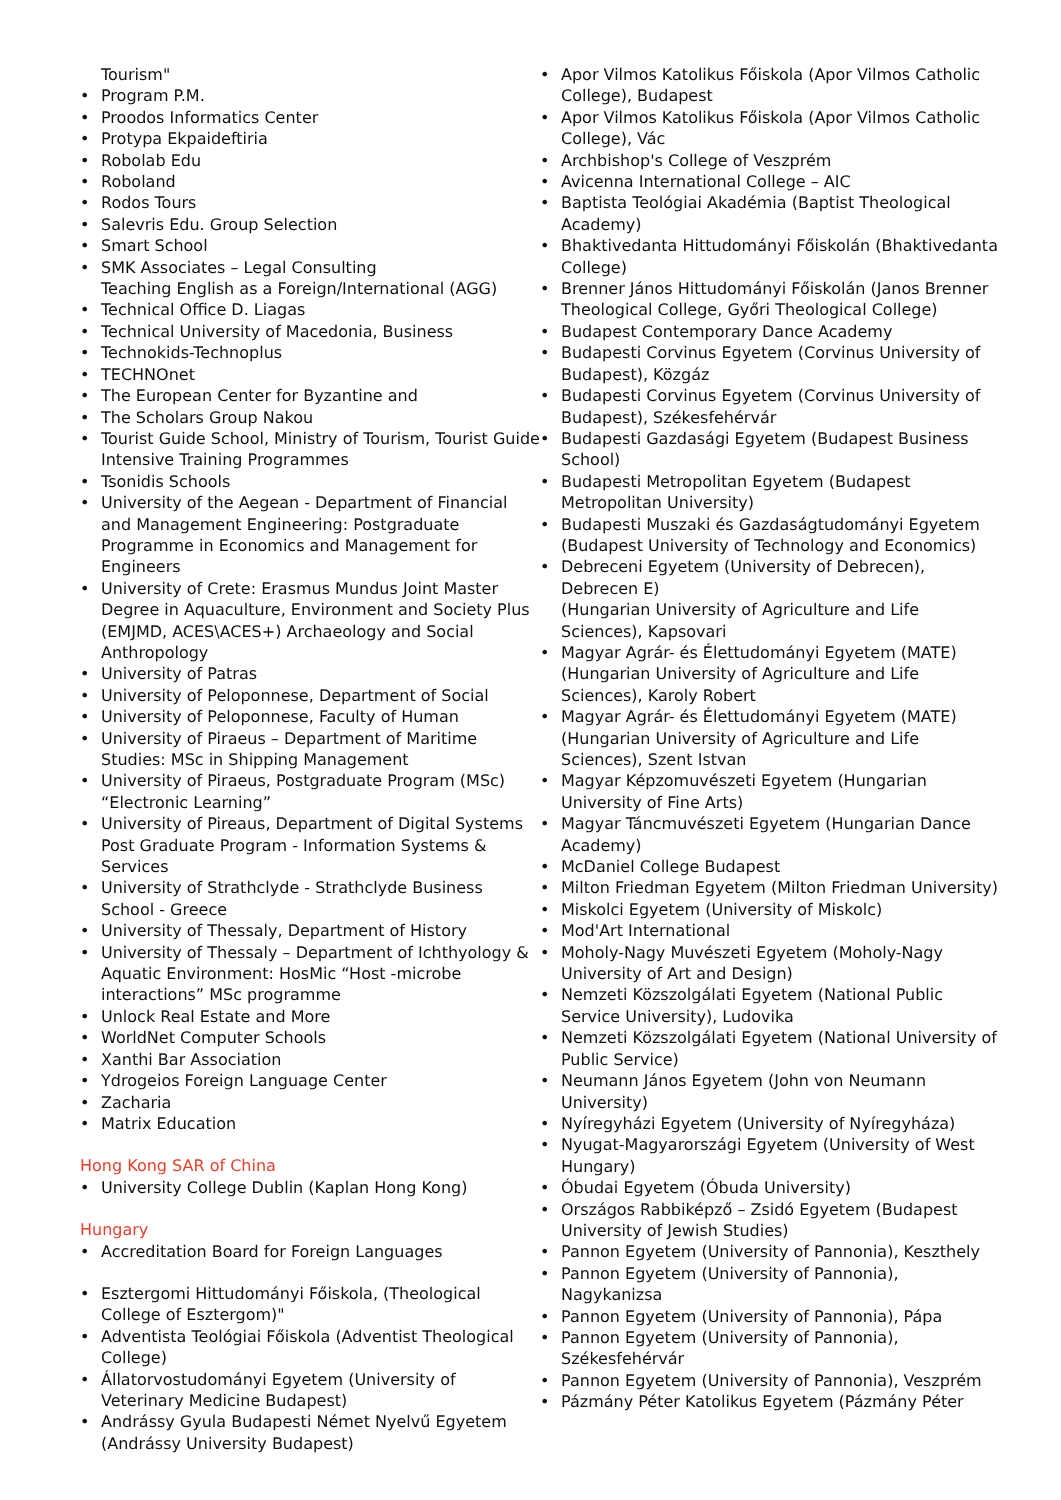Tourism"
Program P.M.
Proodos Informatics Center
Protypa Ekpaideftiria
Robolab Edu
Roboland
Rodos Tours
Salevris Edu. Group Selection
Smart School
SMK Associates – Legal Consulting
Teaching English as a Foreign/International (AGG)
Technical Office D. Liagas
Technical University of Macedonia, Business
Technokids-Technoplus
TECHNOnet
The European Center for Byzantine and
The Scholars Group Nakou
Tourist Guide School, Ministry of Tourism, Tourist Guide Intensive Training Programmes
Tsonidis Schools
University of the Aegean - Department of Financial and Management Engineering: Postgraduate Programme in Economics and Management for Engineers
University of Crete: Erasmus Mundus Joint Master Degree in Aquaculture, Environment and Society Plus (EMJMD, ACES\ACES+) Archaeology and Social Anthropology
University of Patras
University of Peloponnese, Department of Social
University of Peloponnese, Faculty of Human
University of Piraeus – Department of Maritime Studies: MSc in Shipping Management
University of Piraeus, Postgraduate Program (MSc) “Electronic Learning”
University of Pireaus, Department of Digital Systems Post Graduate Program - Information Systems & Services
University of Strathclyde - Strathclyde Business School - Greece
University of Thessaly, Department of History
University of Thessaly – Department of Ichthyology & Aquatic Environment: HosMic “Host -microbe interactions” MSc programme
Unlock Real Estate and More
WorldNet Computer Schools
Xanthi Bar Association
Ydrogeios Foreign Language Center
Zacharia
Matrix Education
Hong Kong SAR of China
University College Dublin (Kaplan Hong Kong)
Hungary
Accreditation Board for Foreign Languages
Esztergomi Hittudományi Főiskola, (Theological College of Esztergom)"
Adventista Teológiai Főiskola (Adventist Theological College)
Állatorvostudományi Egyetem (University of Veterinary Medicine Budapest)
Andrássy Gyula Budapesti Német Nyelvű Egyetem (Andrássy University Budapest)
Apor Vilmos Katolikus Főiskola (Apor Vilmos Catholic College), Budapest
Apor Vilmos Katolikus Főiskola (Apor Vilmos Catholic College), Vác
Archbishop's College of Veszprém
Avicenna International College – AIC
Baptista Teológiai Akadémia (Baptist Theological Academy)
Bhaktivedanta Hittudományi Főiskolán (Bhaktivedanta College)
Brenner János Hittudományi Főiskolán (Janos Brenner Theological College, Győri Theological College)
Budapest Contemporary Dance Academy
Budapesti Corvinus Egyetem (Corvinus University of Budapest), Közgáz
Budapesti Corvinus Egyetem (Corvinus University of Budapest), Székesfehérvár
Budapesti Gazdasági Egyetem (Budapest Business School)
Budapesti Metropolitan Egyetem (Budapest Metropolitan University)
Budapesti Muszaki és Gazdaságtudományi Egyetem (Budapest University of Technology and Economics)
Debreceni Egyetem (University of Debrecen), Debrecen E)
(Hungarian University of Agriculture and Life Sciences), Kapsovari
Magyar Agrár- és Élettudományi Egyetem (MATE) (Hungarian University of Agriculture and Life Sciences), Karoly Robert
Magyar Agrár- és Élettudományi Egyetem (MATE) (Hungarian University of Agriculture and Life Sciences), Szent Istvan
Magyar Képzomuvészeti Egyetem (Hungarian University of Fine Arts)
Magyar Táncmuvészeti Egyetem (Hungarian Dance Academy)
McDaniel College Budapest
Milton Friedman Egyetem (Milton Friedman University)
Miskolci Egyetem (University of Miskolc)
Mod'Art International
Moholy-Nagy Muvészeti Egyetem (Moholy-Nagy University of Art and Design)
Nemzeti Közszolgálati Egyetem (National Public Service University), Ludovika
Nemzeti Közszolgálati Egyetem (National University of Public Service)
Neumann János Egyetem (John von Neumann University)
Nyíregyházi Egyetem (University of Nyíregyháza)
Nyugat-Magyarországi Egyetem (University of West Hungary)
Óbudai Egyetem (Óbuda University)
Országos Rabbiképző – Zsidó Egyetem (Budapest University of Jewish Studies)
Pannon Egyetem (University of Pannonia), Keszthely
Pannon Egyetem (University of Pannonia), Nagykanizsa
Pannon Egyetem (University of Pannonia), Pápa
Pannon Egyetem (University of Pannonia), Székesfehérvár
Pannon Egyetem (University of Pannonia), Veszprém
Pázmány Péter Katolikus Egyetem (Pázmány Péter